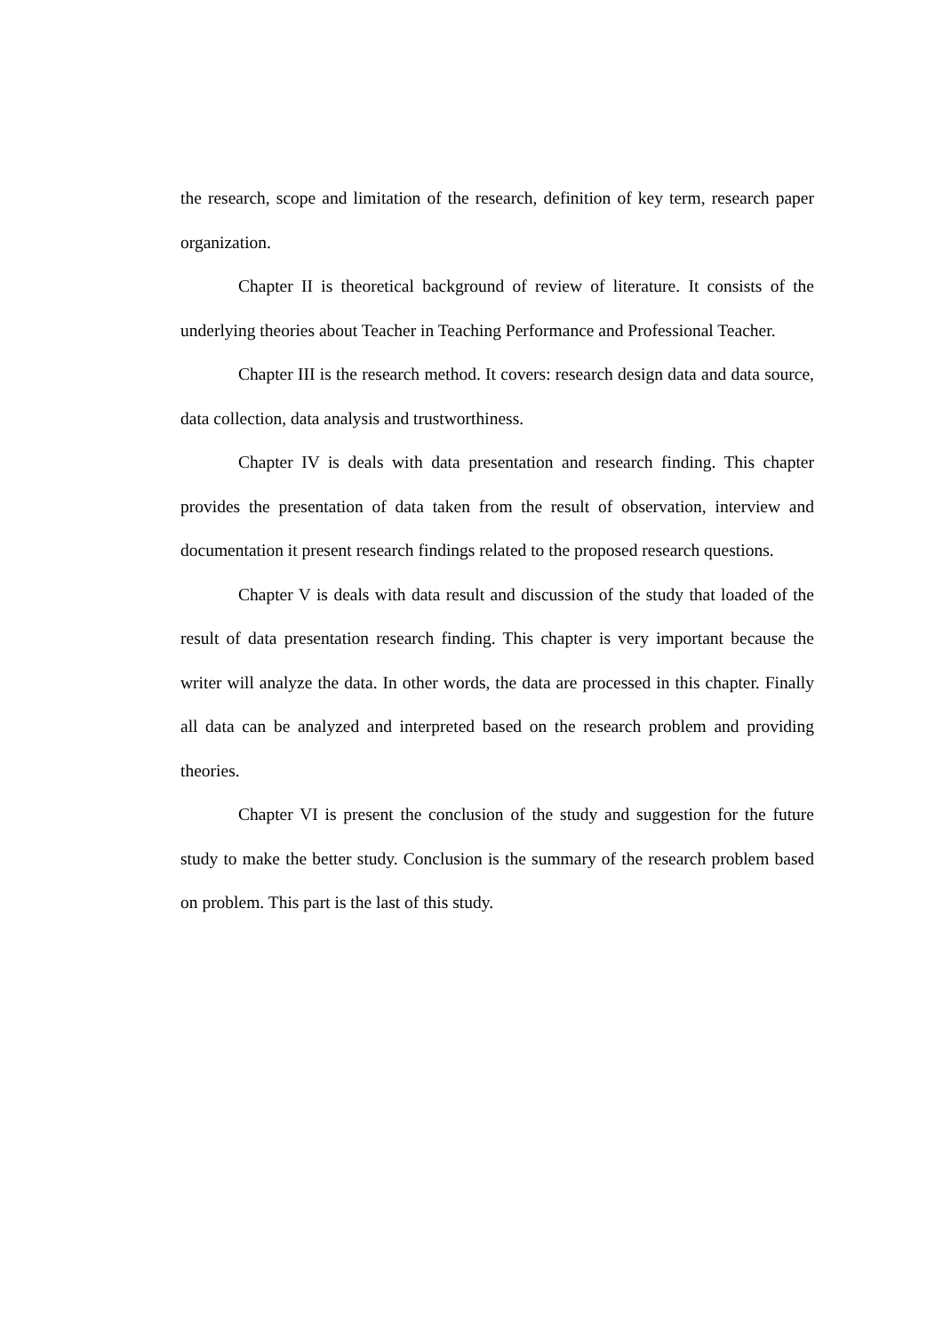the research, scope and limitation of the research, definition of key term, research paper organization.
Chapter II is theoretical background of review of literature. It consists of the underlying theories about Teacher in Teaching Performance and Professional Teacher.
Chapter III is the research method. It covers: research design data and data source, data collection, data analysis and trustworthiness.
Chapter IV is deals with data presentation and research finding. This chapter provides the presentation of data taken from the result of observation, interview and documentation it present research findings related to the proposed research questions.
Chapter V is deals with data result and discussion of the study that loaded of the result of data presentation research finding. This chapter is very important because the writer will analyze the data. In other words, the data are processed in this chapter. Finally all data can be analyzed and interpreted based on the research problem and providing theories.
Chapter VI is present the conclusion of the study and suggestion for the future study to make the better study. Conclusion is the summary of the research problem based on problem. This part is the last of this study.